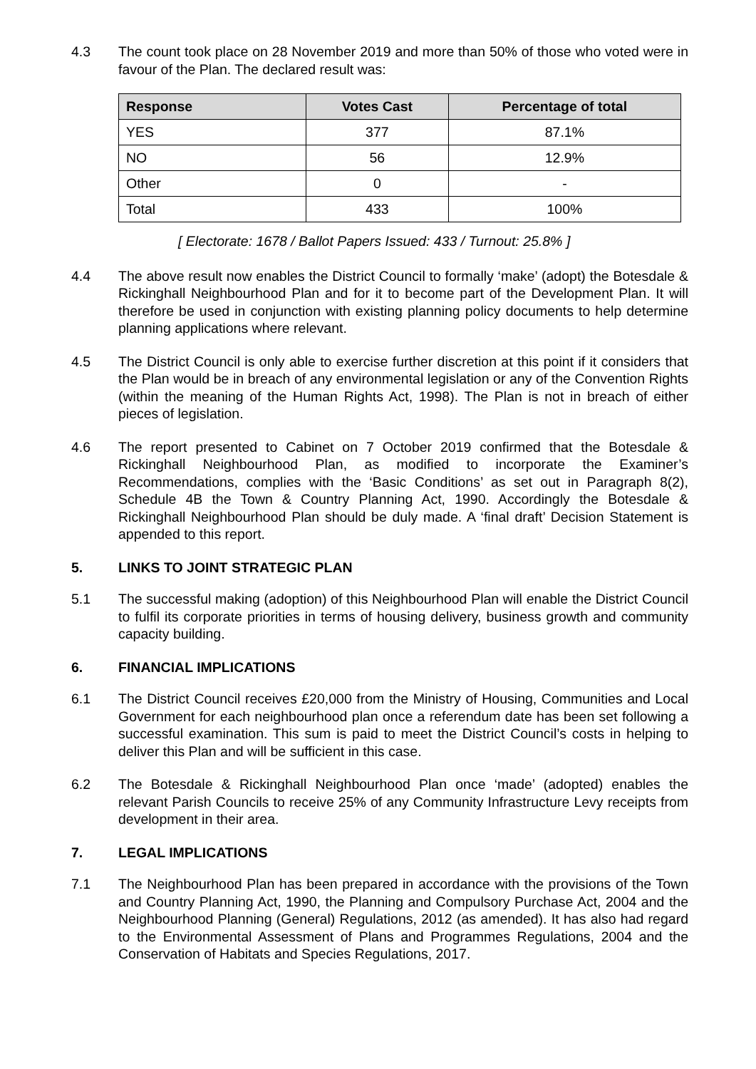4.3 The count took place on 28 November 2019 and more than 50% of those who voted were in favour of the Plan. The declared result was:
| Response | Votes Cast | Percentage of total |
| --- | --- | --- |
| YES | 377 | 87.1% |
| NO | 56 | 12.9% |
| Other | 0 | - |
| Total | 433 | 100% |
[ Electorate: 1678 / Ballot Papers Issued: 433 / Turnout: 25.8% ]
4.4 The above result now enables the District Council to formally ‘make’ (adopt) the Botesdale & Rickinghall Neighbourhood Plan and for it to become part of the Development Plan. It will therefore be used in conjunction with existing planning policy documents to help determine planning applications where relevant.
4.5 The District Council is only able to exercise further discretion at this point if it considers that the Plan would be in breach of any environmental legislation or any of the Convention Rights (within the meaning of the Human Rights Act, 1998). The Plan is not in breach of either pieces of legislation.
4.6 The report presented to Cabinet on 7 October 2019 confirmed that the Botesdale & Rickinghall Neighbourhood Plan, as modified to incorporate the Examiner’s Recommendations, complies with the ‘Basic Conditions’ as set out in Paragraph 8(2), Schedule 4B the Town & Country Planning Act, 1990. Accordingly the Botesdale & Rickinghall Neighbourhood Plan should be duly made. A ‘final draft’ Decision Statement is appended to this report.
5. LINKS TO JOINT STRATEGIC PLAN
5.1 The successful making (adoption) of this Neighbourhood Plan will enable the District Council to fulfil its corporate priorities in terms of housing delivery, business growth and community capacity building.
6. FINANCIAL IMPLICATIONS
6.1 The District Council receives £20,000 from the Ministry of Housing, Communities and Local Government for each neighbourhood plan once a referendum date has been set following a successful examination. This sum is paid to meet the District Council’s costs in helping to deliver this Plan and will be sufficient in this case.
6.2 The Botesdale & Rickinghall Neighbourhood Plan once ‘made’ (adopted) enables the relevant Parish Councils to receive 25% of any Community Infrastructure Levy receipts from development in their area.
7. LEGAL IMPLICATIONS
7.1 The Neighbourhood Plan has been prepared in accordance with the provisions of the Town and Country Planning Act, 1990, the Planning and Compulsory Purchase Act, 2004 and the Neighbourhood Planning (General) Regulations, 2012 (as amended). It has also had regard to the Environmental Assessment of Plans and Programmes Regulations, 2004 and the Conservation of Habitats and Species Regulations, 2017.